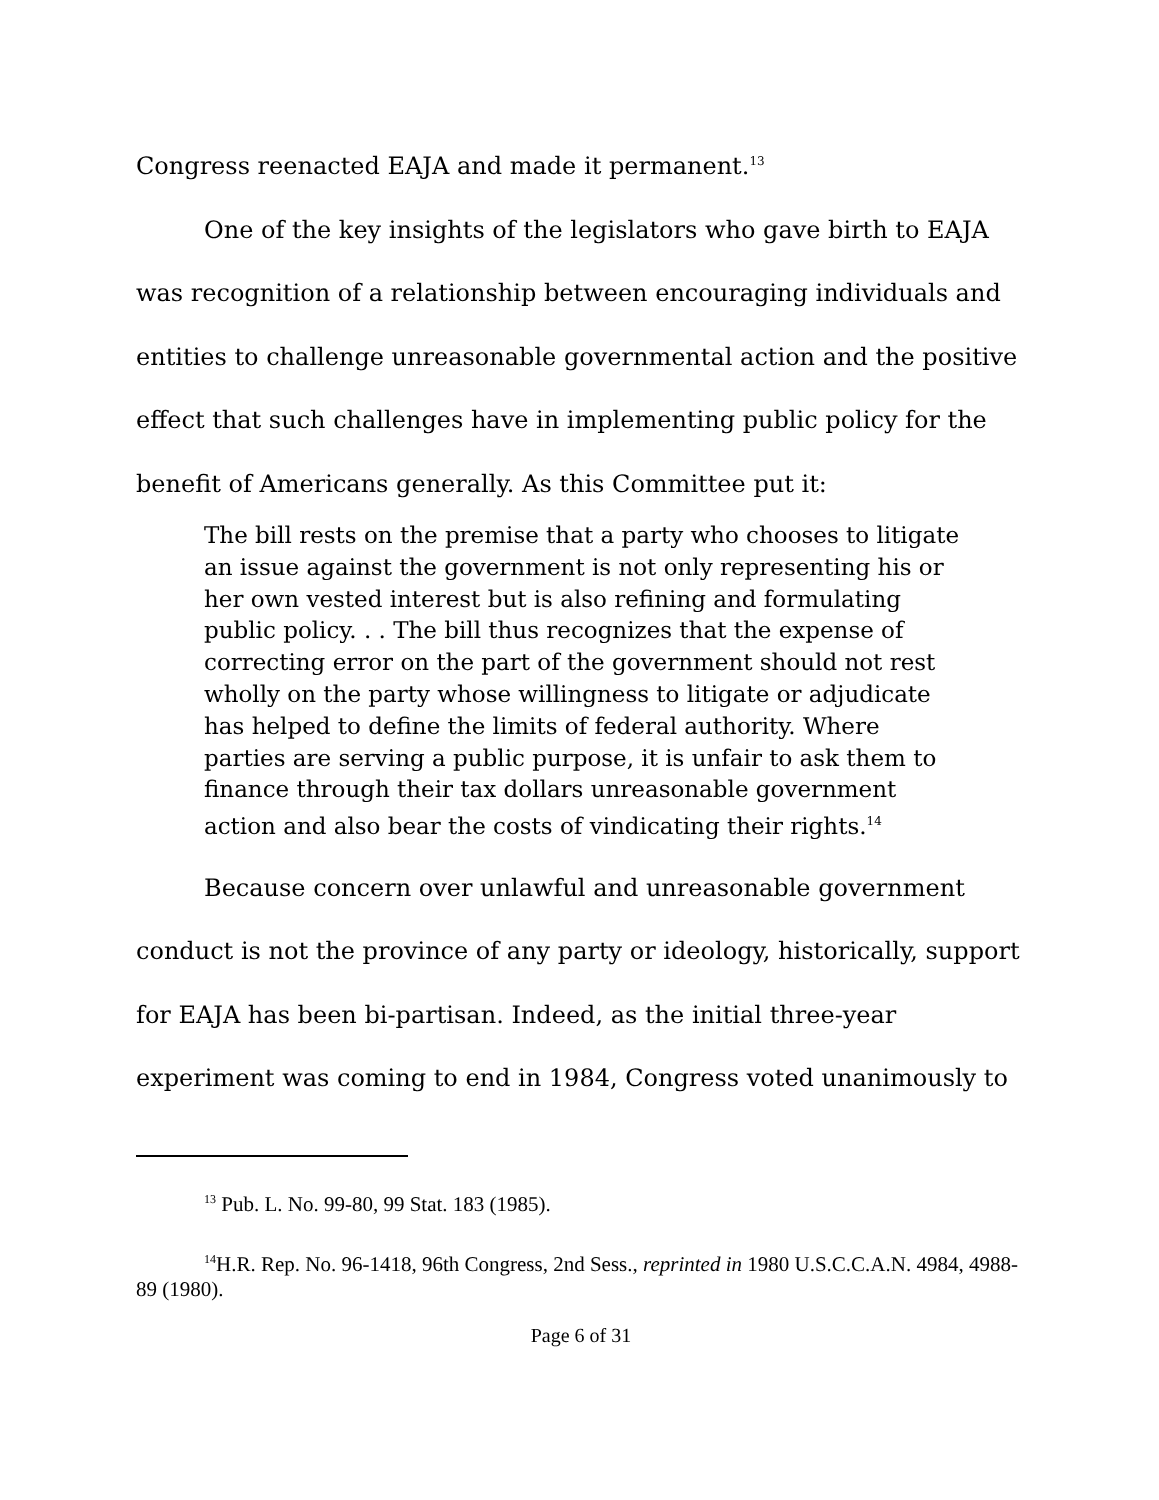Congress reenacted EAJA and made it permanent.<sup>13</sup>
One of the key insights of the legislators who gave birth to EAJA was recognition of a relationship between encouraging individuals and entities to challenge unreasonable governmental action and the positive effect that such challenges have in implementing public policy for the benefit of Americans generally. As this Committee put it:
The bill rests on the premise that a party who chooses to litigate an issue against the government is not only representing his or her own vested interest but is also refining and formulating public policy. . . The bill thus recognizes that the expense of correcting error on the part of the government should not rest wholly on the party whose willingness to litigate or adjudicate has helped to define the limits of federal authority. Where parties are serving a public purpose, it is unfair to ask them to finance through their tax dollars unreasonable government action and also bear the costs of vindicating their rights.<sup>14</sup>
Because concern over unlawful and unreasonable government conduct is not the province of any party or ideology, historically, support for EAJA has been bi-partisan. Indeed, as the initial three-year experiment was coming to end in 1984, Congress voted unanimously to
<sup>13</sup> Pub. L. No. 99-80, 99 Stat. 183 (1985).
<sup>14</sup>H.R. Rep. No. 96-1418, 96th Congress, 2nd Sess., reprinted in 1980 U.S.C.C.A.N. 4984, 4988-89 (1980).
Page 6 of 31